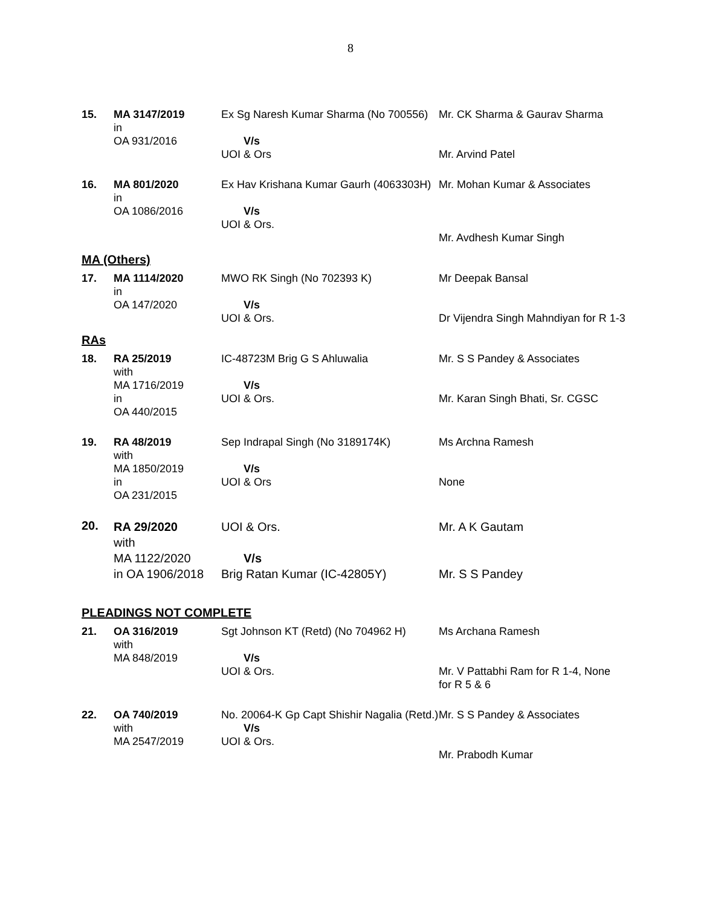8
| 15. | MA 3147/2019 in OA 931/2016 | Ex Sg Naresh Kumar Sharma (No 700556) V/s UOI & Ors | Mr. CK Sharma & Gaurav Sharma Mr. Arvind Patel |
| 16. | MA 801/2020 in OA 1086/2016 | Ex Hav Krishana Kumar Gaurh (4063303H) V/s UOI & Ors. | Mr. Mohan Kumar & Associates Mr. Avdhesh Kumar Singh |
MA (Others)
| 17. | MA 1114/2020 in OA 147/2020 | MWO RK Singh (No 702393 K) V/s UOI & Ors. | Mr Deepak Bansal Dr Vijendra Singh Mahndiyan for R 1-3 |
RAs
| 18. | RA 25/2019 with MA 1716/2019 in OA 440/2015 | IC-48723M Brig G S Ahluwalia V/s UOI & Ors. | Mr. S S Pandey & Associates Mr. Karan Singh Bhati, Sr. CGSC |
| 19. | RA 48/2019 with MA 1850/2019 in OA 231/2015 | Sep Indrapal Singh (No 3189174K) V/s UOI & Ors | Ms Archna Ramesh None |
| 20. | RA 29/2020 with MA 1122/2020 in OA 1906/2018 | UOI & Ors. V/s Brig Ratan Kumar (IC-42805Y) | Mr. A K Gautam Mr. S S Pandey |
PLEADINGS NOT COMPLETE
| 21. | OA 316/2019 with MA 848/2019 | Sgt Johnson KT (Retd) (No 704962 H) V/s UOI & Ors. | Ms Archana Ramesh Mr. V Pattabhi Ram for R 1-4, None for R 5 & 6 |
| 22. | OA 740/2019 with MA 2547/2019 | No. 20064-K Gp Capt Shishir Nagalia (Retd.) V/s UOI & Ors. | Mr. S S Pandey & Associates Mr. Prabodh Kumar |